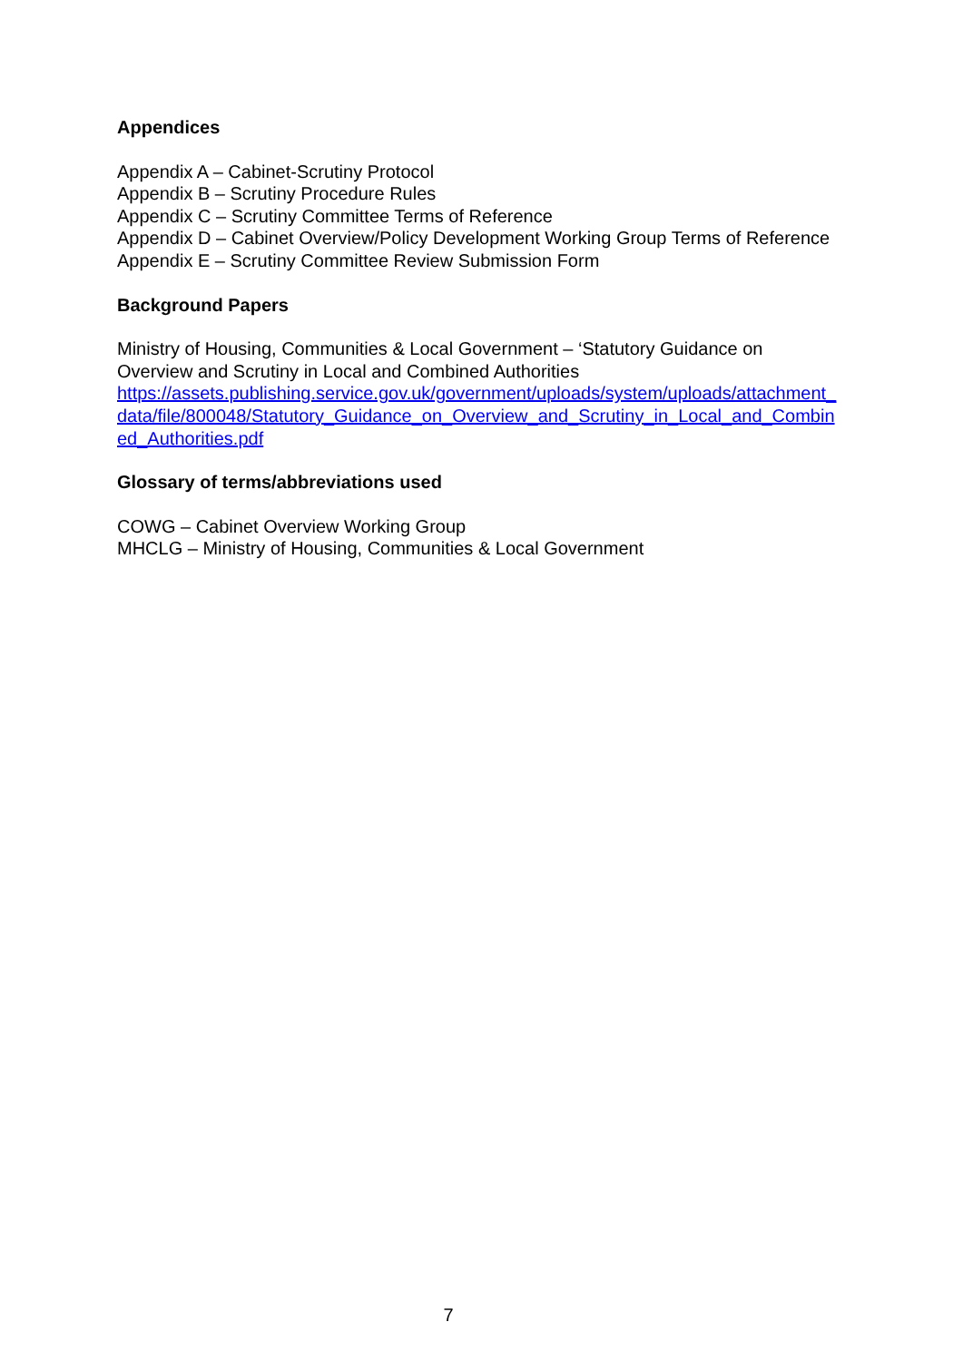Appendices
Appendix A – Cabinet-Scrutiny Protocol
Appendix B – Scrutiny Procedure Rules
Appendix C – Scrutiny Committee Terms of Reference
Appendix D – Cabinet Overview/Policy Development Working Group Terms of Reference
Appendix E – Scrutiny Committee Review Submission Form
Background Papers
Ministry of Housing, Communities & Local Government – ‘Statutory Guidance on Overview and Scrutiny in Local and Combined Authorities
https://assets.publishing.service.gov.uk/government/uploads/system/uploads/attachment_data/file/800048/Statutory_Guidance_on_Overview_and_Scrutiny_in_Local_and_Combined_Authorities.pdf
Glossary of terms/abbreviations used
COWG – Cabinet Overview Working Group
MHCLG – Ministry of Housing, Communities & Local Government
7